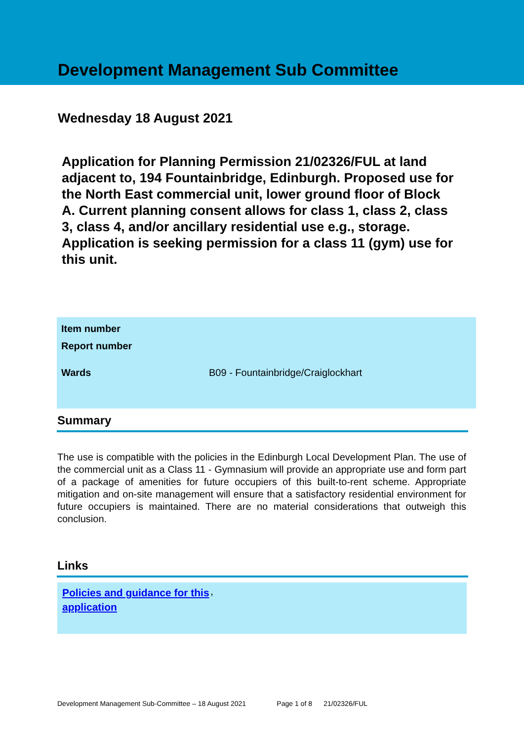Development Management Sub Committee
Wednesday 18 August 2021
Application for Planning Permission 21/02326/FUL at land adjacent to, 194 Fountainbridge, Edinburgh. Proposed use for the North East commercial unit, lower ground floor of Block A. Current planning consent allows for class 1, class 2, class 3, class 4, and/or ancillary residential use e.g., storage. Application is seeking permission for a class 11 (gym) use for this unit.
| Item number | |
| Report number | |
| Wards | B09 - Fountainbridge/Craiglockhart |
Summary
The use is compatible with the policies in the Edinburgh Local Development Plan. The use of the commercial unit as a Class 11 - Gymnasium will provide an appropriate use and form part of a package of amenities for future occupiers of this built-to-rent scheme. Appropriate mitigation and on-site management will ensure that a satisfactory residential environment for future occupiers is maintained. There are no material considerations that outweigh this conclusion.
Links
Policies and guidance for this application,
Development Management Sub-Committee – 18 August 2021 Page 1 of 8 21/02326/FUL